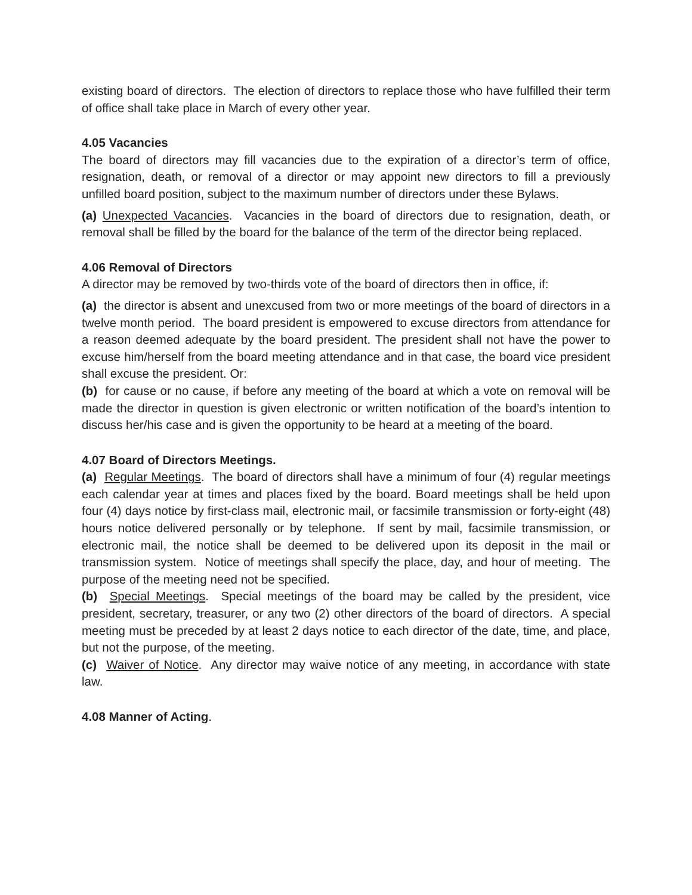existing board of directors. The election of directors to replace those who have fulfilled their term of office shall take place in March of every other year.
4.05 Vacancies
The board of directors may fill vacancies due to the expiration of a director’s term of office, resignation, death, or removal of a director or may appoint new directors to fill a previously unfilled board position, subject to the maximum number of directors under these Bylaws.
(a) Unexpected Vacancies. Vacancies in the board of directors due to resignation, death, or removal shall be filled by the board for the balance of the term of the director being replaced.
4.06 Removal of Directors
A director may be removed by two-thirds vote of the board of directors then in office, if:
(a) the director is absent and unexcused from two or more meetings of the board of directors in a twelve month period. The board president is empowered to excuse directors from attendance for a reason deemed adequate by the board president. The president shall not have the power to excuse him/herself from the board meeting attendance and in that case, the board vice president shall excuse the president. Or:
(b) for cause or no cause, if before any meeting of the board at which a vote on removal will be made the director in question is given electronic or written notification of the board’s intention to discuss her/his case and is given the opportunity to be heard at a meeting of the board.
4.07 Board of Directors Meetings.
(a) Regular Meetings. The board of directors shall have a minimum of four (4) regular meetings each calendar year at times and places fixed by the board. Board meetings shall be held upon four (4) days notice by first-class mail, electronic mail, or facsimile transmission or forty-eight (48) hours notice delivered personally or by telephone. If sent by mail, facsimile transmission, or electronic mail, the notice shall be deemed to be delivered upon its deposit in the mail or transmission system. Notice of meetings shall specify the place, day, and hour of meeting. The purpose of the meeting need not be specified.
(b) Special Meetings. Special meetings of the board may be called by the president, vice president, secretary, treasurer, or any two (2) other directors of the board of directors. A special meeting must be preceded by at least 2 days notice to each director of the date, time, and place, but not the purpose, of the meeting.
(c) Waiver of Notice. Any director may waive notice of any meeting, in accordance with state law.
4.08 Manner of Acting.